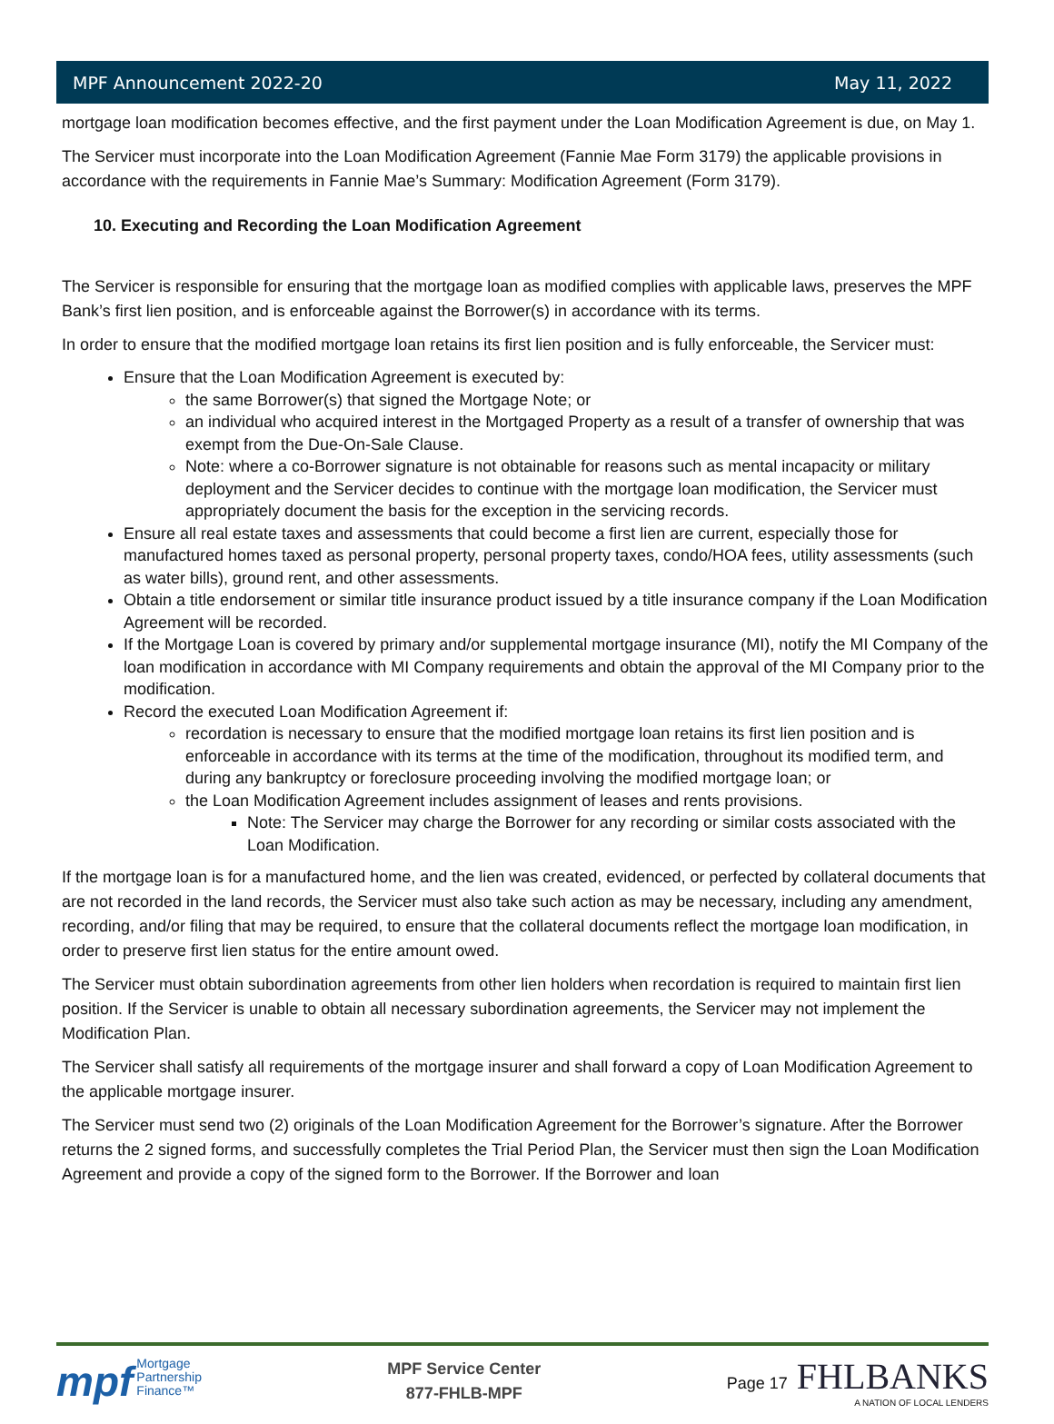MPF Announcement 2022-20 May 11, 2022
mortgage loan modification becomes effective, and the first payment under the Loan Modification Agreement is due, on May 1.
The Servicer must incorporate into the Loan Modification Agreement (Fannie Mae Form 3179) the applicable provisions in accordance with the requirements in Fannie Mae’s Summary: Modification Agreement (Form 3179).
10. Executing and Recording the Loan Modification Agreement
The Servicer is responsible for ensuring that the mortgage loan as modified complies with applicable laws, preserves the MPF Bank’s first lien position, and is enforceable against the Borrower(s) in accordance with its terms.
In order to ensure that the modified mortgage loan retains its first lien position and is fully enforceable, the Servicer must:
Ensure that the Loan Modification Agreement is executed by:
the same Borrower(s) that signed the Mortgage Note; or
an individual who acquired interest in the Mortgaged Property as a result of a transfer of ownership that was exempt from the Due-On-Sale Clause.
Note: where a co-Borrower signature is not obtainable for reasons such as mental incapacity or military deployment and the Servicer decides to continue with the mortgage loan modification, the Servicer must appropriately document the basis for the exception in the servicing records.
Ensure all real estate taxes and assessments that could become a first lien are current, especially those for manufactured homes taxed as personal property, personal property taxes, condo/HOA fees, utility assessments (such as water bills), ground rent, and other assessments.
Obtain a title endorsement or similar title insurance product issued by a title insurance company if the Loan Modification Agreement will be recorded.
If the Mortgage Loan is covered by primary and/or supplemental mortgage insurance (MI), notify the MI Company of the loan modification in accordance with MI Company requirements and obtain the approval of the MI Company prior to the modification.
Record the executed Loan Modification Agreement if:
recordation is necessary to ensure that the modified mortgage loan retains its first lien position and is enforceable in accordance with its terms at the time of the modification, throughout its modified term, and during any bankruptcy or foreclosure proceeding involving the modified mortgage loan; or
the Loan Modification Agreement includes assignment of leases and rents provisions.
Note: The Servicer may charge the Borrower for any recording or similar costs associated with the Loan Modification.
If the mortgage loan is for a manufactured home, and the lien was created, evidenced, or perfected by collateral documents that are not recorded in the land records, the Servicer must also take such action as may be necessary, including any amendment, recording, and/or filing that may be required, to ensure that the collateral documents reflect the mortgage loan modification, in order to preserve first lien status for the entire amount owed.
The Servicer must obtain subordination agreements from other lien holders when recordation is required to maintain first lien position. If the Servicer is unable to obtain all necessary subordination agreements, the Servicer may not implement the Modification Plan.
The Servicer shall satisfy all requirements of the mortgage insurer and shall forward a copy of Loan Modification Agreement to the applicable mortgage insurer.
The Servicer must send two (2) originals of the Loan Modification Agreement for the Borrower’s signature. After the Borrower returns the 2 signed forms, and successfully completes the Trial Period Plan, the Servicer must then sign the Loan Modification Agreement and provide a copy of the signed form to the Borrower. If the Borrower and loan
mpf Mortgage
Partnership
Finance™
MPF Service Center
877-FHLB-MPF
Page 17 FHLBANKS
A NATION OF LOCAL LENDERS